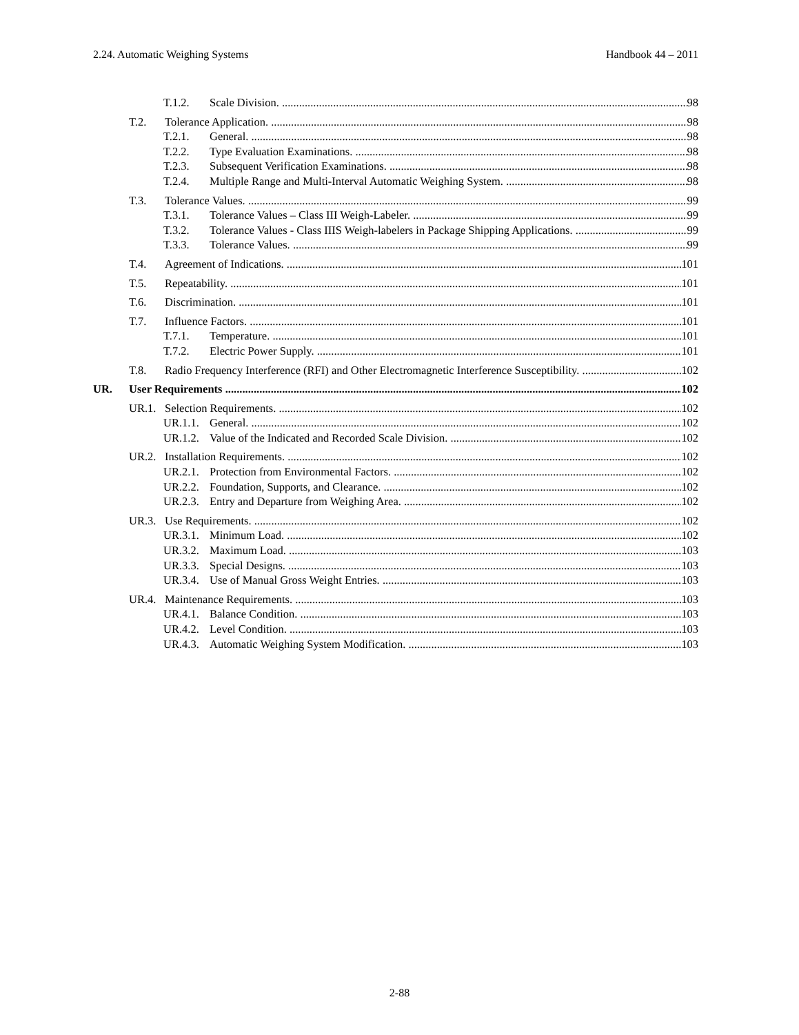2.24. Automatic Weighing Systems Handbook 44 – 2011
T.1.2. Scale Division. 98
T.2. Tolerance Application. 98
T.2.1. General. 98
T.2.2. Type Evaluation Examinations. 98
T.2.3. Subsequent Verification Examinations. 98
T.2.4. Multiple Range and Multi-Interval Automatic Weighing System. 98
T.3. Tolerance Values. 99
T.3.1. Tolerance Values – Class III Weigh-Labeler. 99
T.3.2. Tolerance Values - Class IIIS Weigh-labelers in Package Shipping Applications. 99
T.3.3. Tolerance Values. 99
T.4. Agreement of Indications. 101
T.5. Repeatability. 101
T.6. Discrimination. 101
T.7. Influence Factors. 101
T.7.1. Temperature. 101
T.7.2. Electric Power Supply. 101
T.8. Radio Frequency Interference (RFI) and Other Electromagnetic Interference Susceptibility. 102
UR. User Requirements 102
UR.1. Selection Requirements. 102
UR.1.1. General. 102
UR.1.2. Value of the Indicated and Recorded Scale Division. 102
UR.2. Installation Requirements. 102
UR.2.1. Protection from Environmental Factors. 102
UR.2.2. Foundation, Supports, and Clearance. 102
UR.2.3. Entry and Departure from Weighing Area. 102
UR.3. Use Requirements. 102
UR.3.1. Minimum Load. 102
UR.3.2. Maximum Load. 103
UR.3.3. Special Designs. 103
UR.3.4. Use of Manual Gross Weight Entries. 103
UR.4. Maintenance Requirements. 103
UR.4.1. Balance Condition. 103
UR.4.2. Level Condition. 103
UR.4.3. Automatic Weighing System Modification. 103
2-88